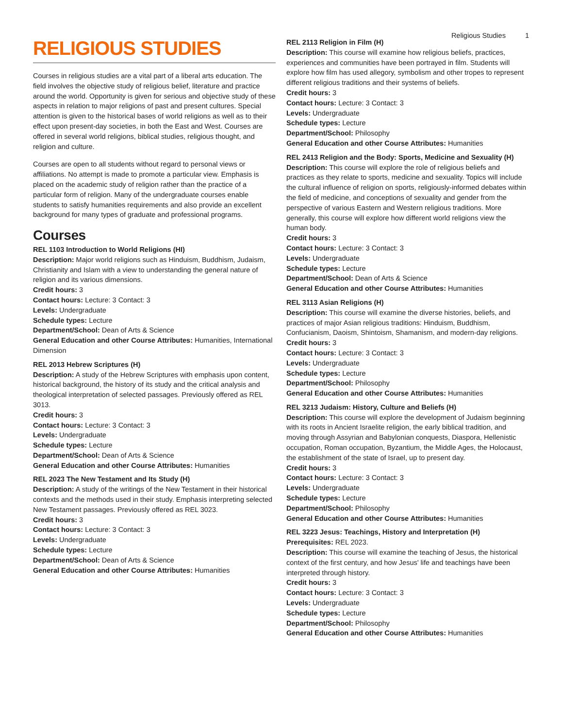Religious Studies 1
RELIGIOUS STUDIES
Courses in religious studies are a vital part of a liberal arts education. The field involves the objective study of religious belief, literature and practice around the world. Opportunity is given for serious and objective study of these aspects in relation to major religions of past and present cultures. Special attention is given to the historical bases of world religions as well as to their effect upon present-day societies, in both the East and West. Courses are offered in several world religions, biblical studies, religious thought, and religion and culture.
Courses are open to all students without regard to personal views or affiliations. No attempt is made to promote a particular view. Emphasis is placed on the academic study of religion rather than the practice of a particular form of religion. Many of the undergraduate courses enable students to satisfy humanities requirements and also provide an excellent background for many types of graduate and professional programs.
Courses
REL 1103 Introduction to World Religions (HI)
Description: Major world religions such as Hinduism, Buddhism, Judaism, Christianity and Islam with a view to understanding the general nature of religion and its various dimensions.
Credit hours: 3
Contact hours: Lecture: 3 Contact: 3
Levels: Undergraduate
Schedule types: Lecture
Department/School: Dean of Arts & Science
General Education and other Course Attributes: Humanities, International Dimension
REL 2013 Hebrew Scriptures (H)
Description: A study of the Hebrew Scriptures with emphasis upon content, historical background, the history of its study and the critical analysis and theological interpretation of selected passages. Previously offered as REL 3013.
Credit hours: 3
Contact hours: Lecture: 3 Contact: 3
Levels: Undergraduate
Schedule types: Lecture
Department/School: Dean of Arts & Science
General Education and other Course Attributes: Humanities
REL 2023 The New Testament and Its Study (H)
Description: A study of the writings of the New Testament in their historical contexts and the methods used in their study. Emphasis interpreting selected New Testament passages. Previously offered as REL 3023.
Credit hours: 3
Contact hours: Lecture: 3 Contact: 3
Levels: Undergraduate
Schedule types: Lecture
Department/School: Dean of Arts & Science
General Education and other Course Attributes: Humanities
REL 2113 Religion in Film (H)
Description: This course will examine how religious beliefs, practices, experiences and communities have been portrayed in film. Students will explore how film has used allegory, symbolism and other tropes to represent different religious traditions and their systems of beliefs.
Credit hours: 3
Contact hours: Lecture: 3 Contact: 3
Levels: Undergraduate
Schedule types: Lecture
Department/School: Philosophy
General Education and other Course Attributes: Humanities
REL 2413 Religion and the Body: Sports, Medicine and Sexuality (H)
Description: This course will explore the role of religious beliefs and practices as they relate to sports, medicine and sexuality. Topics will include the cultural influence of religion on sports, religiously-informed debates within the field of medicine, and conceptions of sexuality and gender from the perspective of various Eastern and Western religious traditions. More generally, this course will explore how different world religions view the human body.
Credit hours: 3
Contact hours: Lecture: 3 Contact: 3
Levels: Undergraduate
Schedule types: Lecture
Department/School: Dean of Arts & Science
General Education and other Course Attributes: Humanities
REL 3113 Asian Religions (H)
Description: This course will examine the diverse histories, beliefs, and practices of major Asian religious traditions: Hinduism, Buddhism, Confucianism, Daoism, Shintoism, Shamanism, and modern-day religions.
Credit hours: 3
Contact hours: Lecture: 3 Contact: 3
Levels: Undergraduate
Schedule types: Lecture
Department/School: Philosophy
General Education and other Course Attributes: Humanities
REL 3213 Judaism: History, Culture and Beliefs (H)
Description: This course will explore the development of Judaism beginning with its roots in Ancient Israelite religion, the early biblical tradition, and moving through Assyrian and Babylonian conquests, Diaspora, Hellenistic occupation, Roman occupation, Byzantium, the Middle Ages, the Holocaust, the establishment of the state of Israel, up to present day.
Credit hours: 3
Contact hours: Lecture: 3 Contact: 3
Levels: Undergraduate
Schedule types: Lecture
Department/School: Philosophy
General Education and other Course Attributes: Humanities
REL 3223 Jesus: Teachings, History and Interpretation (H)
Prerequisites: REL 2023.
Description: This course will examine the teaching of Jesus, the historical context of the first century, and how Jesus' life and teachings have been interpreted through history.
Credit hours: 3
Contact hours: Lecture: 3 Contact: 3
Levels: Undergraduate
Schedule types: Lecture
Department/School: Philosophy
General Education and other Course Attributes: Humanities